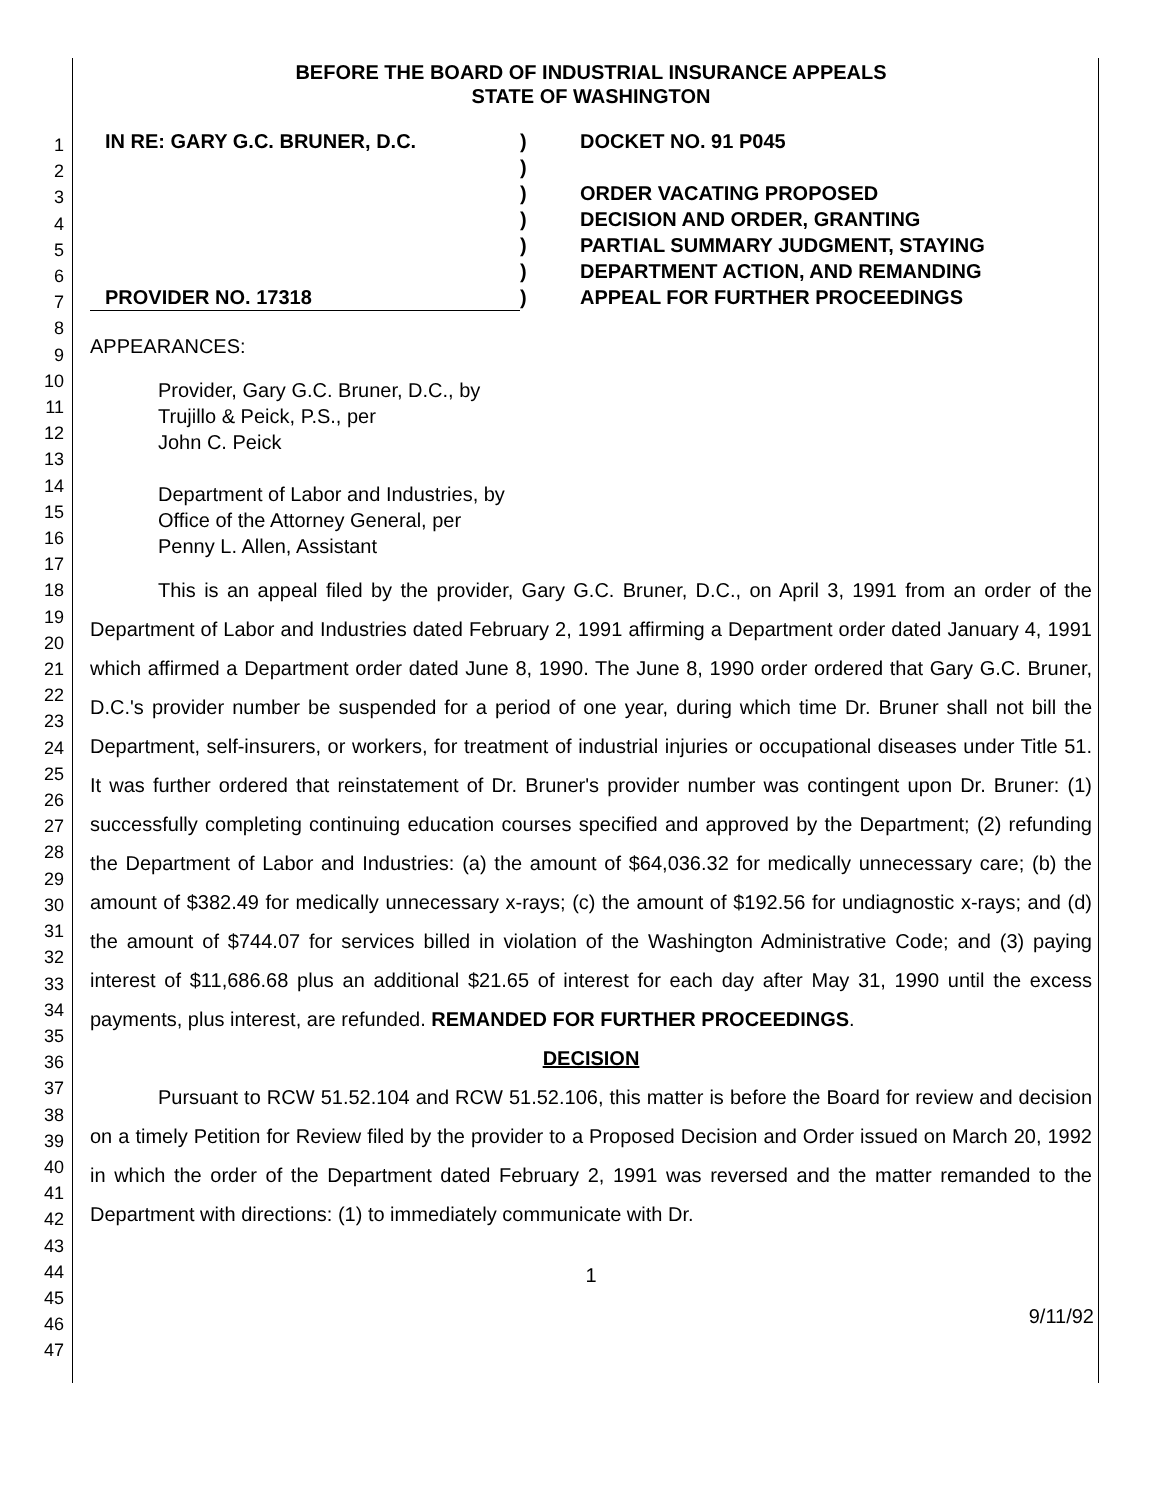1
2
3
4
5
6
7
8
9
10
11
12
13
14
15
16
17
18
19
20
21
22
23
24
25
26
27
28
29
30
31
32
33
34
35
36
37
38
39
40
41
42
43
44
45
46
47
BEFORE THE BOARD OF INDUSTRIAL INSURANCE APPEALS
STATE OF WASHINGTON
IN RE: GARY G.C. BRUNER, D.C.
PROVIDER NO. 17318
)
)
)
)
)
)
)
DOCKET NO. 91 P045
ORDER VACATING PROPOSED
DECISION AND ORDER, GRANTING
PARTIAL SUMMARY JUDGMENT, STAYING
DEPARTMENT ACTION, AND REMANDING
APPEAL FOR FURTHER PROCEEDINGS
APPEARANCES:
Provider, Gary G.C. Bruner, D.C., by
Trujillo & Peick, P.S., per
John C. Peick
Department of Labor and Industries, by
Office of the Attorney General, per
Penny L. Allen, Assistant
This is an appeal filed by the provider, Gary G.C. Bruner, D.C., on April 3, 1991 from an order of the Department of Labor and Industries dated February 2, 1991 affirming a Department order dated January 4, 1991 which affirmed a Department order dated June 8, 1990. The June 8, 1990 order ordered that Gary G.C. Bruner, D.C.'s provider number be suspended for a period of one year, during which time Dr. Bruner shall not bill the Department, self-insurers, or workers, for treatment of industrial injuries or occupational diseases under Title 51. It was further ordered that reinstatement of Dr. Bruner's provider number was contingent upon Dr. Bruner: (1) successfully completing continuing education courses specified and approved by the Department; (2) refunding the Department of Labor and Industries: (a) the amount of $64,036.32 for medically unnecessary care; (b) the amount of $382.49 for medically unnecessary x-rays; (c) the amount of $192.56 for undiagnostic x-rays; and (d) the amount of $744.07 for services billed in violation of the Washington Administrative Code; and (3) paying interest of $11,686.68 plus an additional $21.65 of interest for each day after May 31, 1990 until the excess payments, plus interest, are refunded. REMANDED FOR FURTHER PROCEEDINGS.
DECISION
Pursuant to RCW 51.52.104 and RCW 51.52.106, this matter is before the Board for review and decision on a timely Petition for Review filed by the provider to a Proposed Decision and Order issued on March 20, 1992 in which the order of the Department dated February 2, 1991 was reversed and the matter remanded to the Department with directions: (1) to immediately communicate with Dr.
1
9/11/92